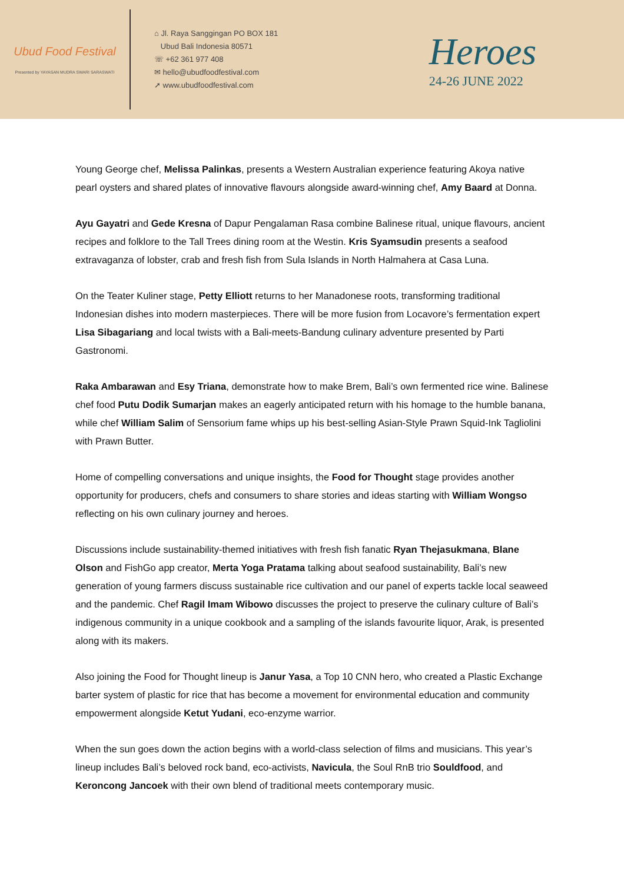Ubud Food Festival
Presented by YAYASAN MUDRA SWARI SARASWATI
⌂ Jl. Raya Sanggingan PO BOX 181
Ubud Bali Indonesia 80571
☏ +62 361 977 408
✉ hello@ubudfoodfestival.com
➚ www.ubudfoodfestival.com
Heroes
24-26 JUNE 2022
Young George chef, Melissa Palinkas, presents a Western Australian experience featuring Akoya native pearl oysters and shared plates of innovative flavours alongside award-winning chef, Amy Baard at Donna.
Ayu Gayatri and Gede Kresna of Dapur Pengalaman Rasa combine Balinese ritual, unique flavours, ancient recipes and folklore to the Tall Trees dining room at the Westin. Kris Syamsudin presents a seafood extravaganza of lobster, crab and fresh fish from Sula Islands in North Halmahera at Casa Luna.
On the Teater Kuliner stage, Petty Elliott returns to her Manadonese roots, transforming traditional Indonesian dishes into modern masterpieces. There will be more fusion from Locavore’s fermentation expert Lisa Sibagariang and local twists with a Bali-meets-Bandung culinary adventure presented by Parti Gastronomi.
Raka Ambarawan and Esy Triana, demonstrate how to make Brem, Bali’s own fermented rice wine. Balinese chef food Putu Dodik Sumarjan makes an eagerly anticipated return with his homage to the humble banana, while chef William Salim of Sensorium fame whips up his best-selling Asian-Style Prawn Squid-Ink Tagliolini with Prawn Butter.
Home of compelling conversations and unique insights, the Food for Thought stage provides another opportunity for producers, chefs and consumers to share stories and ideas starting with William Wongso reflecting on his own culinary journey and heroes.
Discussions include sustainability-themed initiatives with fresh fish fanatic Ryan Thejasukmana, Blane Olson and FishGo app creator, Merta Yoga Pratama talking about seafood sustainability, Bali’s new generation of young farmers discuss sustainable rice cultivation and our panel of experts tackle local seaweed and the pandemic. Chef Ragil Imam Wibowo discusses the project to preserve the culinary culture of Bali’s indigenous community in a unique cookbook and a sampling of the islands favourite liquor, Arak, is presented along with its makers.
Also joining the Food for Thought lineup is Janur Yasa, a Top 10 CNN hero, who created a Plastic Exchange barter system of plastic for rice that has become a movement for environmental education and community empowerment alongside Ketut Yudani, eco-enzyme warrior.
When the sun goes down the action begins with a world-class selection of films and musicians. This year’s lineup includes Bali’s beloved rock band, eco-activists, Navicula, the Soul RnB trio Souldfood, and Keroncong Jancoek with their own blend of traditional meets contemporary music.